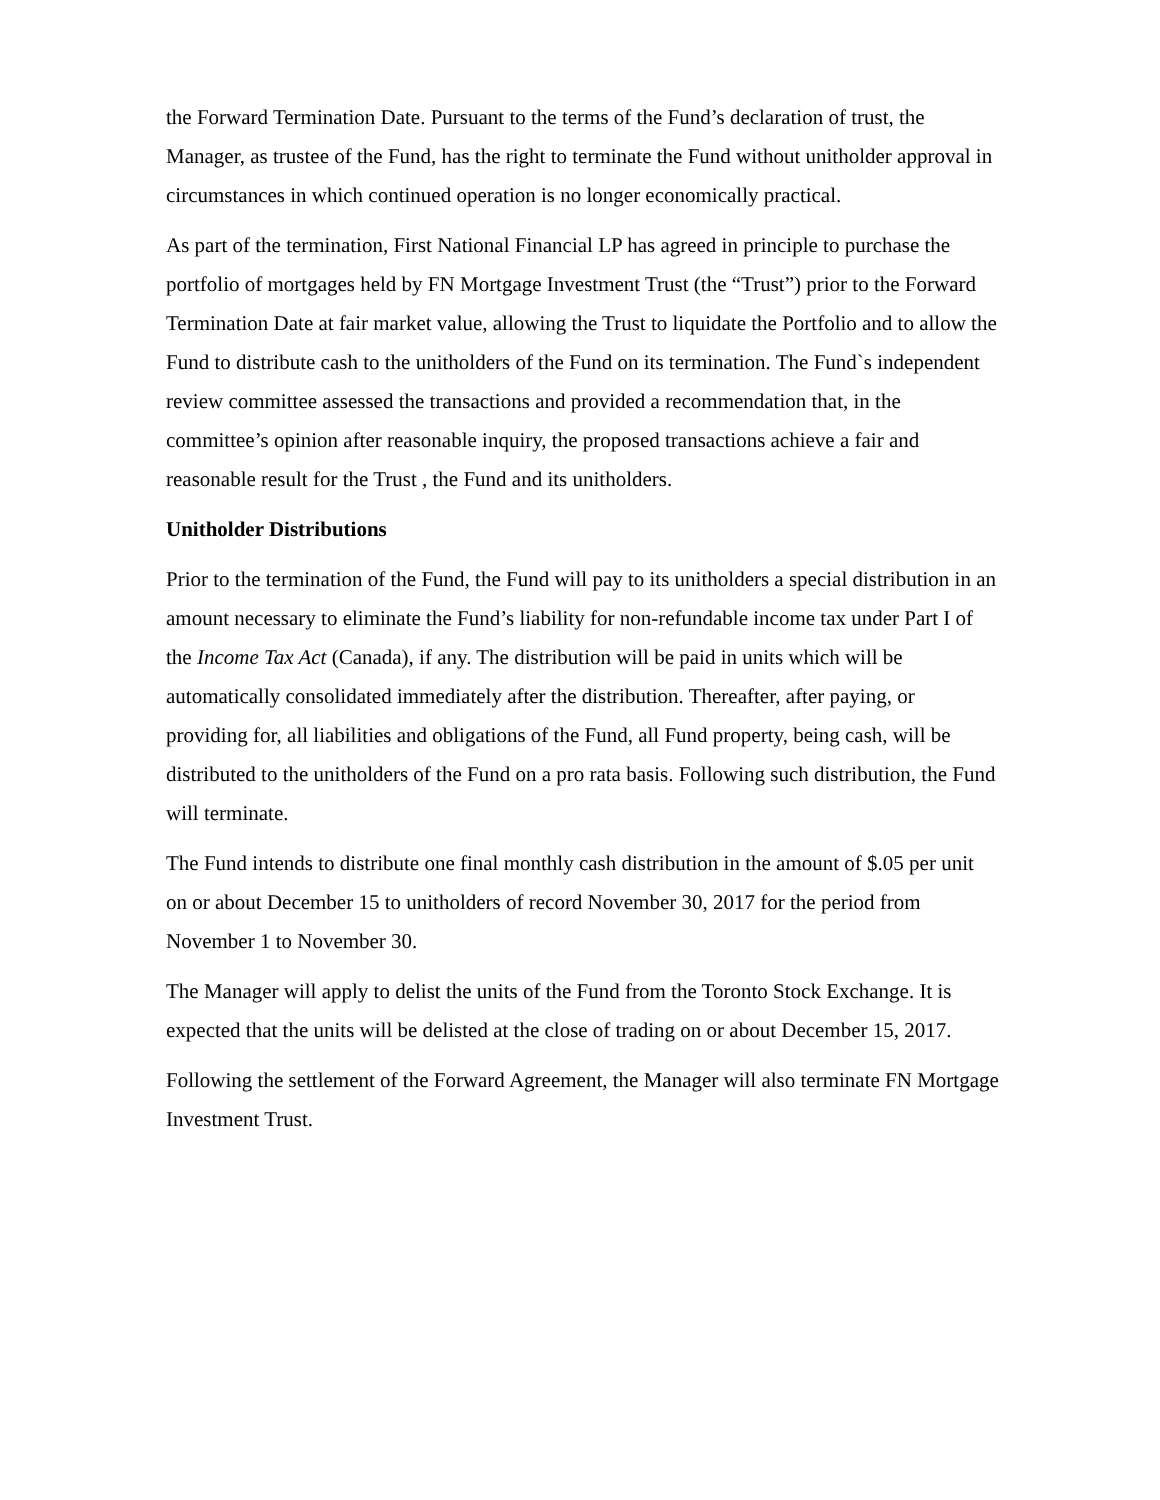the Forward Termination Date. Pursuant to the terms of the Fund’s declaration of trust, the Manager, as trustee of the Fund, has the right to terminate the Fund without unitholder approval in circumstances in which continued operation is no longer economically practical.
As part of the termination, First National Financial LP has agreed in principle to purchase the portfolio of mortgages held by FN Mortgage Investment Trust (the “Trust”) prior to the Forward Termination Date at fair market value, allowing the Trust to liquidate the Portfolio and to allow the Fund to distribute cash to the unitholders of the Fund on its termination. The Fund`s independent review committee assessed the transactions and provided a recommendation that, in the committee’s opinion after reasonable inquiry, the proposed transactions achieve a fair and reasonable result for the Trust , the Fund and its unitholders.
Unitholder Distributions
Prior to the termination of the Fund, the Fund will pay to its unitholders a special distribution in an amount necessary to eliminate the Fund’s liability for non-refundable income tax under Part I of the Income Tax Act (Canada), if any. The distribution will be paid in units which will be automatically consolidated immediately after the distribution. Thereafter, after paying, or providing for, all liabilities and obligations of the Fund, all Fund property, being cash, will be distributed to the unitholders of the Fund on a pro rata basis. Following such distribution, the Fund will terminate.
The Fund intends to distribute one final monthly cash distribution in the amount of $.05 per unit on or about December 15 to unitholders of record November 30, 2017 for the period from November 1 to November 30.
The Manager will apply to delist the units of the Fund from the Toronto Stock Exchange. It is expected that the units will be delisted at the close of trading on or about December 15, 2017.
Following the settlement of the Forward Agreement, the Manager will also terminate FN Mortgage Investment Trust.